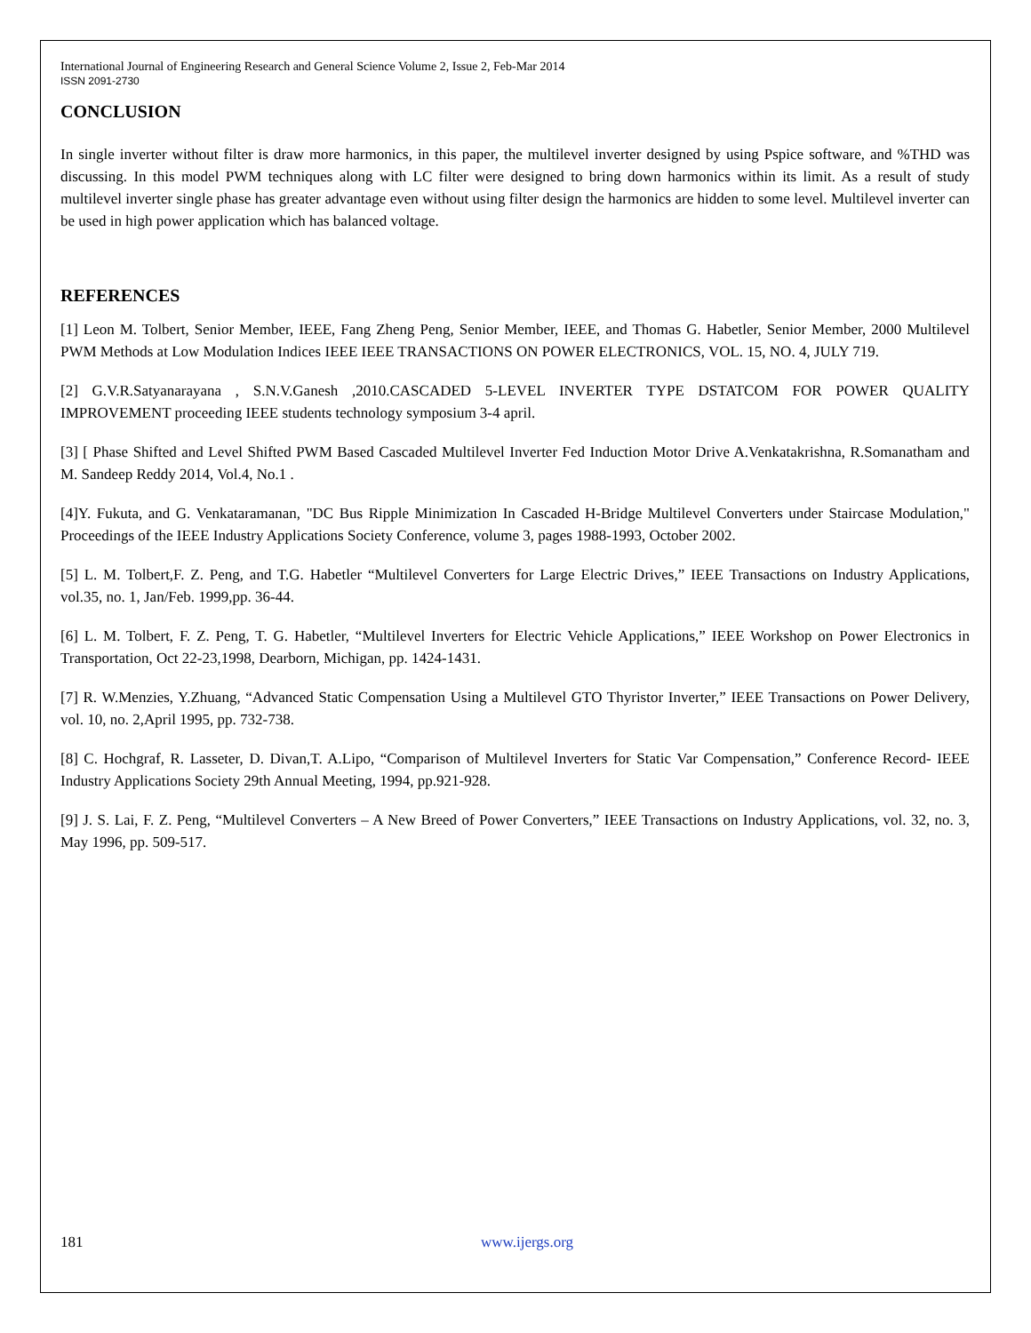International Journal of Engineering Research and General Science Volume 2, Issue 2, Feb-Mar 2014
ISSN 2091-2730
CONCLUSION
In single inverter without filter is draw more harmonics, in this paper, the multilevel inverter designed by using Pspice software, and %THD was discussing. In this model PWM techniques along with LC filter were designed to bring down harmonics within its limit. As a result of study multilevel inverter single phase has greater advantage even without using filter design the harmonics are hidden to some level. Multilevel inverter can be used in high power application which has balanced voltage.
REFERENCES
[1] Leon M. Tolbert, Senior Member, IEEE, Fang Zheng Peng, Senior Member, IEEE, and Thomas G. Habetler, Senior Member, 2000 Multilevel PWM Methods at Low Modulation Indices IEEE IEEE TRANSACTIONS ON POWER ELECTRONICS, VOL. 15, NO. 4, JULY 719.
[2] G.V.R.Satyanarayana , S.N.V.Ganesh ,2010.CASCADED 5-LEVEL INVERTER TYPE DSTATCOM FOR POWER QUALITY IMPROVEMENT proceeding IEEE students technology symposium 3-4 april.
[3] [ Phase Shifted and Level Shifted PWM Based Cascaded Multilevel Inverter Fed Induction Motor Drive A.Venkatakrishna, R.Somanatham and M. Sandeep Reddy 2014, Vol.4, No.1 .
[4]Y. Fukuta, and G. Venkataramanan, "DC Bus Ripple Minimization In Cascaded H-Bridge Multilevel Converters under Staircase Modulation," Proceedings of the IEEE Industry Applications Society Conference, volume 3, pages 1988-1993, October 2002.
[5] L. M. Tolbert,F. Z. Peng, and T.G. Habetler “Multilevel Converters for Large Electric Drives,” IEEE Transactions on Industry Applications, vol.35, no. 1, Jan/Feb. 1999,pp. 36-44.
[6] L. M. Tolbert, F. Z. Peng, T. G. Habetler, “Multilevel Inverters for Electric Vehicle Applications,” IEEE Workshop on Power Electronics in Transportation, Oct 22-23,1998, Dearborn, Michigan, pp. 1424-1431.
[7] R. W.Menzies, Y.Zhuang, “Advanced Static Compensation Using a Multilevel GTO Thyristor Inverter,” IEEE Transactions on Power Delivery, vol. 10, no. 2,April 1995, pp. 732-738.
[8] C. Hochgraf, R. Lasseter, D. Divan,T. A.Lipo, “Comparison of Multilevel Inverters for Static Var Compensation,” Conference Record- IEEE Industry Applications Society 29th Annual Meeting, 1994, pp.921-928.
[9] J. S. Lai, F. Z. Peng, “Multilevel Converters – A New Breed of Power Converters,” IEEE Transactions on Industry Applications, vol. 32, no. 3, May 1996, pp. 509-517.
181 www.ijergs.org